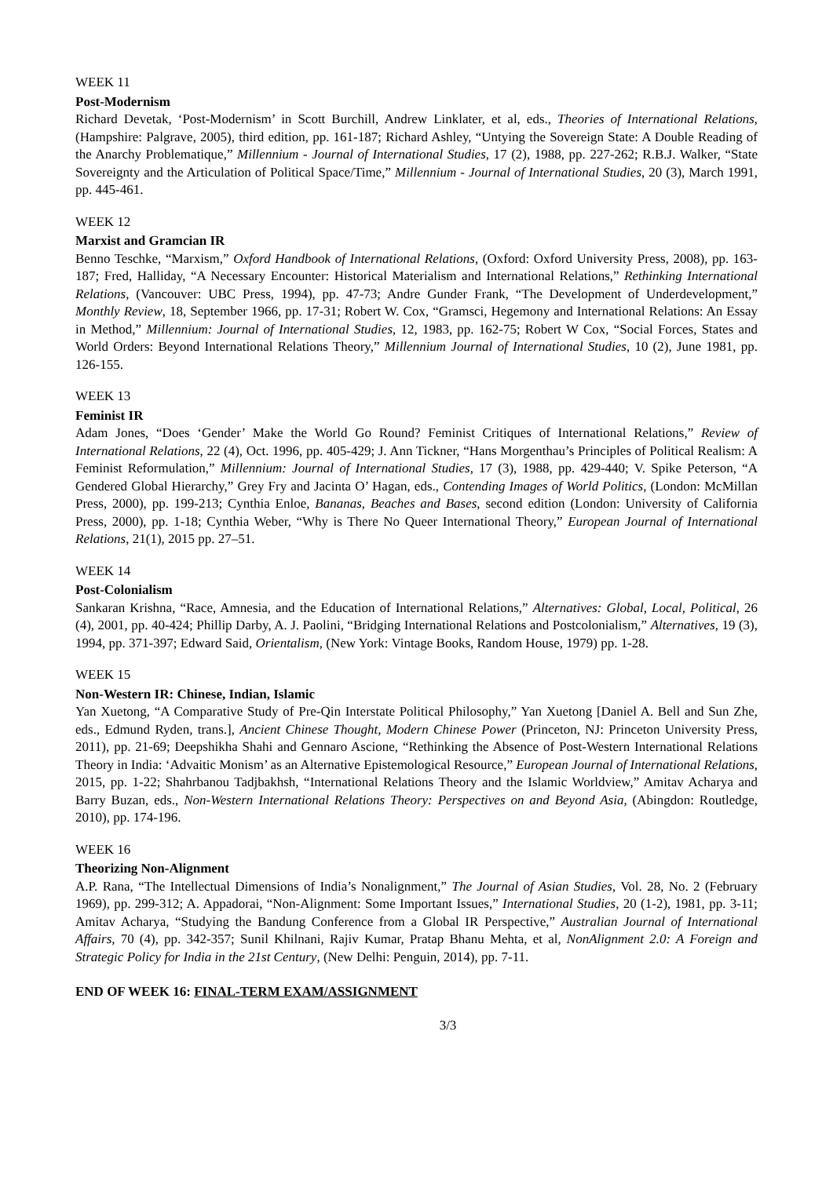WEEK 11
Post-Modernism
Richard Devetak, ‘Post-Modernism’ in Scott Burchill, Andrew Linklater, et al, eds., Theories of International Relations, (Hampshire: Palgrave, 2005), third edition, pp. 161-187; Richard Ashley, “Untying the Sovereign State: A Double Reading of the Anarchy Problematique,” Millennium - Journal of International Studies, 17 (2), 1988, pp. 227-262; R.B.J. Walker, “State Sovereignty and the Articulation of Political Space/Time,” Millennium - Journal of International Studies, 20 (3), March 1991, pp. 445-461.
WEEK 12
Marxist and Gramcian IR
Benno Teschke, “Marxism,” Oxford Handbook of International Relations, (Oxford: Oxford University Press, 2008), pp. 163-187; Fred, Halliday, “A Necessary Encounter: Historical Materialism and International Relations,” Rethinking International Relations, (Vancouver: UBC Press, 1994), pp. 47-73; Andre Gunder Frank, “The Development of Underdevelopment,” Monthly Review, 18, September 1966, pp. 17-31; Robert W. Cox, “Gramsci, Hegemony and International Relations: An Essay in Method,” Millennium: Journal of International Studies, 12, 1983, pp. 162-75; Robert W Cox, “Social Forces, States and World Orders: Beyond International Relations Theory,” Millennium Journal of International Studies, 10 (2), June 1981, pp. 126-155.
WEEK 13
Feminist IR
Adam Jones, “Does ‘Gender’ Make the World Go Round? Feminist Critiques of International Relations,” Review of International Relations, 22 (4), Oct. 1996, pp. 405-429; J. Ann Tickner, “Hans Morgenthau’s Principles of Political Realism: A Feminist Reformulation,” Millennium: Journal of International Studies, 17 (3), 1988, pp. 429-440; V. Spike Peterson, “A Gendered Global Hierarchy,” Grey Fry and Jacinta O’ Hagan, eds., Contending Images of World Politics, (London: McMillan Press, 2000), pp. 199-213; Cynthia Enloe, Bananas, Beaches and Bases, second edition (London: University of California Press, 2000), pp. 1-18; Cynthia Weber, “Why is There No Queer International Theory,” European Journal of International Relations, 21(1), 2015 pp. 27–51.
WEEK 14
Post-Colonialism
Sankaran Krishna, “Race, Amnesia, and the Education of International Relations,” Alternatives: Global, Local, Political, 26 (4), 2001, pp. 40-424; Phillip Darby, A. J. Paolini, “Bridging International Relations and Postcolonialism,” Alternatives, 19 (3), 1994, pp. 371-397; Edward Said, Orientalism, (New York: Vintage Books, Random House, 1979) pp. 1-28.
WEEK 15
Non-Western IR: Chinese, Indian, Islamic
Yan Xuetong, “A Comparative Study of Pre-Qin Interstate Political Philosophy,” Yan Xuetong [Daniel A. Bell and Sun Zhe, eds., Edmund Ryden, trans.], Ancient Chinese Thought, Modern Chinese Power (Princeton, NJ: Princeton University Press, 2011), pp. 21-69; Deepshikha Shahi and Gennaro Ascione, “Rethinking the Absence of Post-Western International Relations Theory in India: ‘Advaitic Monism’ as an Alternative Epistemological Resource,” European Journal of International Relations, 2015, pp. 1-22; Shahrbanou Tadjbakhsh, “International Relations Theory and the Islamic Worldview,” Amitav Acharya and Barry Buzan, eds., Non-Western International Relations Theory: Perspectives on and Beyond Asia, (Abingdon: Routledge, 2010), pp. 174-196.
WEEK 16
Theorizing Non-Alignment
A.P. Rana, “The Intellectual Dimensions of India’s Nonalignment,” The Journal of Asian Studies, Vol. 28, No. 2 (February 1969), pp. 299-312; A. Appadorai, “Non-Alignment: Some Important Issues,” International Studies, 20 (1-2), 1981, pp. 3-11; Amitav Acharya, “Studying the Bandung Conference from a Global IR Perspective,” Australian Journal of International Affairs, 70 (4), pp. 342-357; Sunil Khilnani, Rajiv Kumar, Pratap Bhanu Mehta, et al, NonAlignment 2.0: A Foreign and Strategic Policy for India in the 21st Century, (New Delhi: Penguin, 2014), pp. 7-11.
END OF WEEK 16: FINAL-TERM EXAM/ASSIGNMENT
3/3